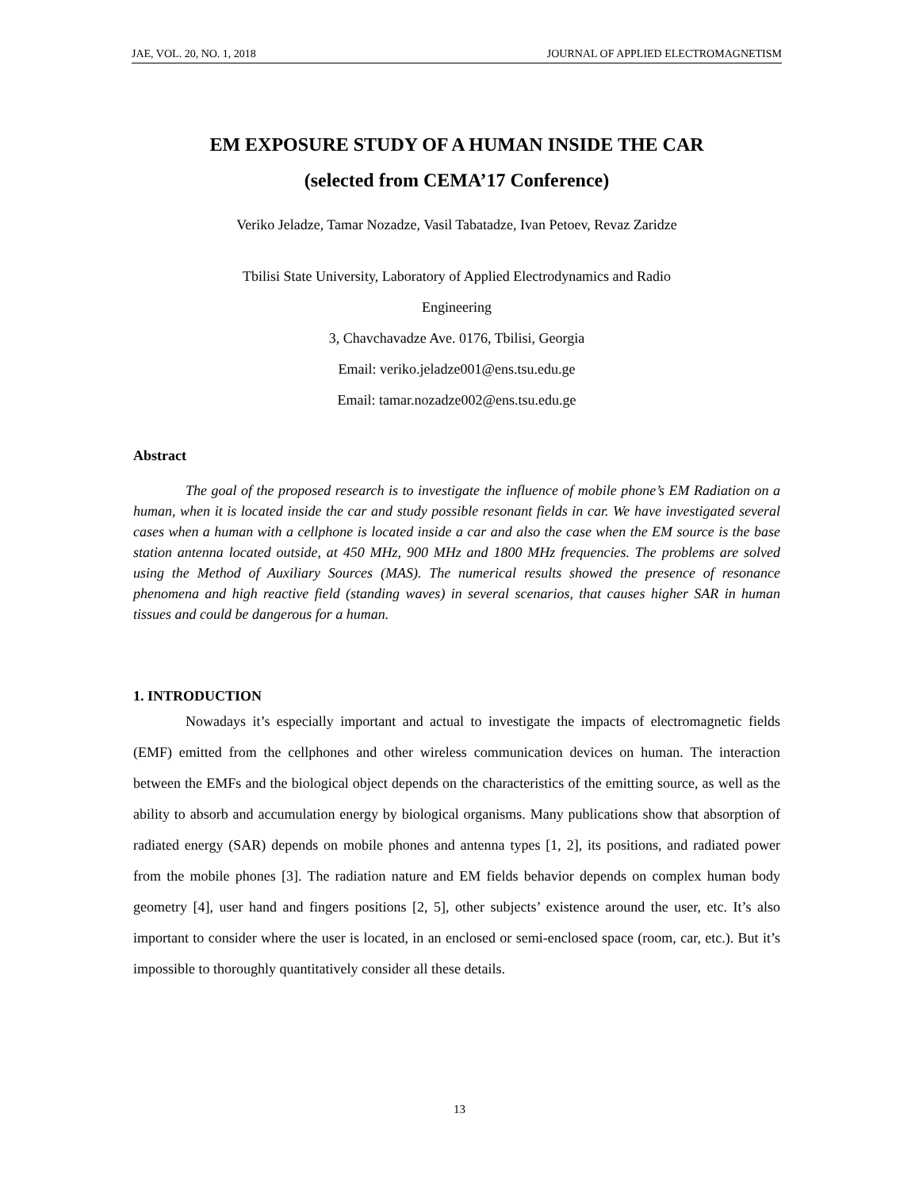JAE, VOL. 20, NO. 1, 2018 JOURNAL OF APPLIED ELECTROMAGNETISM
EM EXPOSURE STUDY OF A HUMAN INSIDE THE CAR
(selected from CEMA’17 Conference)
Veriko Jeladze, Tamar Nozadze, Vasil Tabatadze, Ivan Petoev, Revaz Zaridze
Tbilisi State University, Laboratory of Applied Electrodynamics and Radio
Engineering
3, Chavchavadze Ave. 0176, Tbilisi, Georgia
Email: veriko.jeladze001@ens.tsu.edu.ge
Email: tamar.nozadze002@ens.tsu.edu.ge
Abstract
The goal of the proposed research is to investigate the influence of mobile phone’s EM Radiation on a human, when it is located inside the car and study possible resonant fields in car. We have investigated several cases when a human with a cellphone is located inside a car and also the case when the EM source is the base station antenna located outside, at 450 MHz, 900 MHz and 1800 MHz frequencies. The problems are solved using the Method of Auxiliary Sources (MAS). The numerical results showed the presence of resonance phenomena and high reactive field (standing waves) in several scenarios, that causes higher SAR in human tissues and could be dangerous for a human.
1. INTRODUCTION
Nowadays it’s especially important and actual to investigate the impacts of electromagnetic fields (EMF) emitted from the cellphones and other wireless communication devices on human. The interaction between the EMFs and the biological object depends on the characteristics of the emitting source, as well as the ability to absorb and accumulation energy by biological organisms. Many publications show that absorption of radiated energy (SAR) depends on mobile phones and antenna types [1, 2], its positions, and radiated power from the mobile phones [3]. The radiation nature and EM fields behavior depends on complex human body geometry [4], user hand and fingers positions [2, 5], other subjects’ existence around the user, etc. It’s also important to consider where the user is located, in an enclosed or semi-enclosed space (room, car, etc.). But it’s impossible to thoroughly quantitatively consider all these details.
13